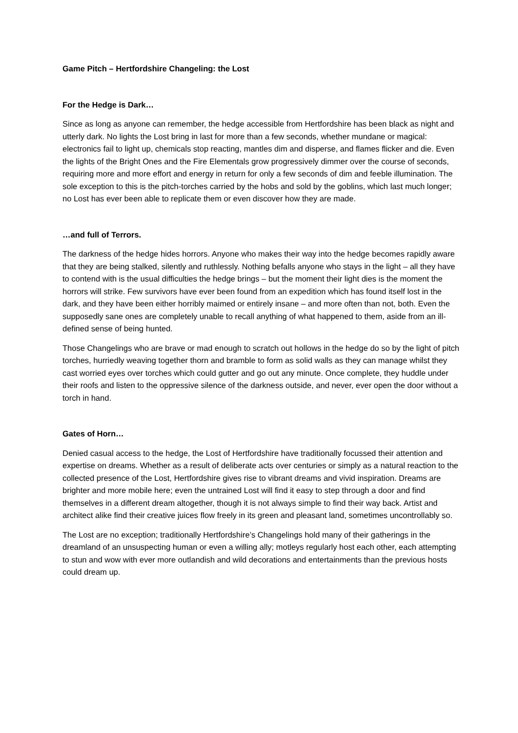Game Pitch – Hertfordshire Changeling: the Lost
For the Hedge is Dark…
Since as long as anyone can remember, the hedge accessible from Hertfordshire has been black as night and utterly dark. No lights the Lost bring in last for more than a few seconds, whether mundane or magical: electronics fail to light up, chemicals stop reacting, mantles dim and disperse, and flames flicker and die. Even the lights of the Bright Ones and the Fire Elementals grow progressively dimmer over the course of seconds, requiring more and more effort and energy in return for only a few seconds of dim and feeble illumination. The sole exception to this is the pitch-torches carried by the hobs and sold by the goblins, which last much longer; no Lost has ever been able to replicate them or even discover how they are made.
…and full of Terrors.
The darkness of the hedge hides horrors. Anyone who makes their way into the hedge becomes rapidly aware that they are being stalked, silently and ruthlessly. Nothing befalls anyone who stays in the light – all they have to contend with is the usual difficulties the hedge brings – but the moment their light dies is the moment the horrors will strike. Few survivors have ever been found from an expedition which has found itself lost in the dark, and they have been either horribly maimed or entirely insane – and more often than not, both. Even the supposedly sane ones are completely unable to recall anything of what happened to them, aside from an ill-defined sense of being hunted.
Those Changelings who are brave or mad enough to scratch out hollows in the hedge do so by the light of pitch torches, hurriedly weaving together thorn and bramble to form as solid walls as they can manage whilst they cast worried eyes over torches which could gutter and go out any minute. Once complete, they huddle under their roofs and listen to the oppressive silence of the darkness outside, and never, ever open the door without a torch in hand.
Gates of Horn…
Denied casual access to the hedge, the Lost of Hertfordshire have traditionally focussed their attention and expertise on dreams. Whether as a result of deliberate acts over centuries or simply as a natural reaction to the collected presence of the Lost, Hertfordshire gives rise to vibrant dreams and vivid inspiration. Dreams are brighter and more mobile here; even the untrained Lost will find it easy to step through a door and find themselves in a different dream altogether, though it is not always simple to find their way back. Artist and architect alike find their creative juices flow freely in its green and pleasant land, sometimes uncontrollably so.
The Lost are no exception; traditionally Hertfordshire’s Changelings hold many of their gatherings in the dreamland of an unsuspecting human or even a willing ally; motleys regularly host each other, each attempting to stun and wow with ever more outlandish and wild decorations and entertainments than the previous hosts could dream up.